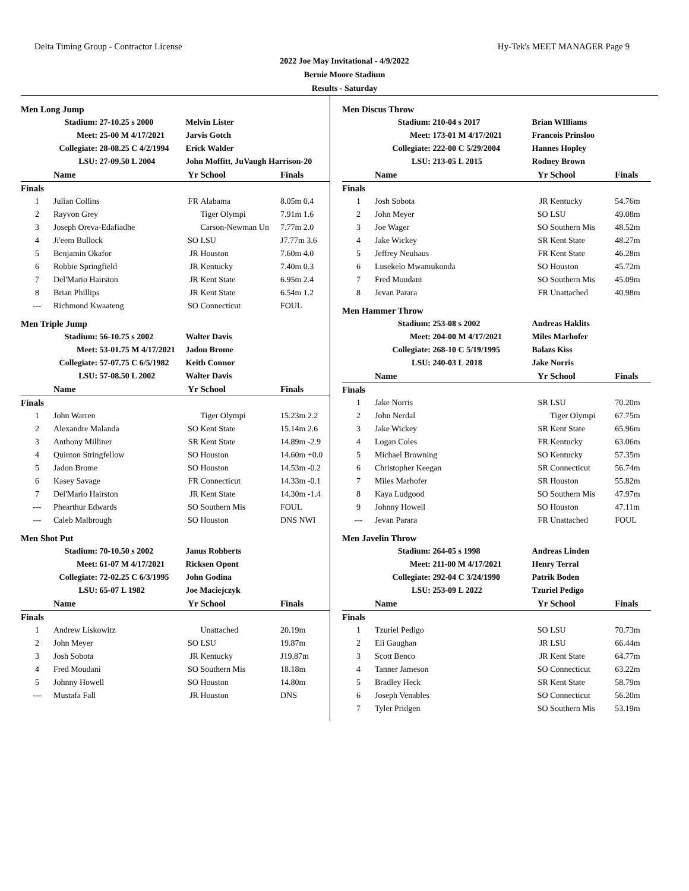Delta Timing Group - Contractor License Hy-Tek's MEET MANAGER Page 9
2022 Joe May Invitational - 4/9/2022
Bernie Moore Stadium
Results - Saturday
| Men Long Jump | | | | | |
| | Stadium: | 27-10.25 s 2000 | Melvin Lister | | |
| | Meet: | 25-00 M 4/17/2021 | Jarvis Gotch | | |
| | Collegiate: | 28-08.25 C 4/2/1994 | Erick Walder | | |
| | LSU: | 27-09.50 L 2004 | John Moffitt, JuVaugh Harrison-20 | | |
| | Name | | Yr | School | Finals |
| Finals | | | | | |
| 1 | Julian Collins | | FR | Alabama | 8.05m 0.4 |
| 2 | Rayvon Grey | | | Tiger Olympi | 7.91m 1.6 |
| 3 | Joseph Oreva-Edafiadhe | | | Carson-Newman Un | 7.77m 2.0 |
| 4 | Ji'eem Bullock | | SO | LSU | J7.77m 3.6 |
| 5 | Benjamin Okafor | | JR | Houston | 7.60m 4.0 |
| 6 | Robbie Springfield | | JR | Kentucky | 7.40m 0.3 |
| 7 | Del'Mario Hairston | | JR | Kent State | 6.95m 2.4 |
| 8 | Brian Phillips | | JR | Kent State | 6.54m 1.2 |
| --- | Richmond Kwaateng | | SO | Connecticut | FOUL |
| Men Triple Jump | | | | | |
| | Stadium: | 56-10.75 s 2002 | Walter Davis | | |
| | Meet: | 53-01.75 M 4/17/2021 | Jadon Brome | | |
| | Collegiate: | 57-07.75 C 6/5/1982 | Keith Connor | | |
| | LSU: | 57-08.50 L 2002 | Walter Davis | | |
| | Name | | Yr | School | Finals |
| Finals | | | | | |
| 1 | John Warren | | | Tiger Olympi | 15.23m 2.2 |
| 2 | Alexandre Malanda | | SO | Kent State | 15.14m 2.6 |
| 3 | Anthony Milliner | | SR | Kent State | 14.89m -2.9 |
| 4 | Quinton Stringfellow | | SO | Houston | 14.60m +0.0 |
| 5 | Jadon Brome | | SO | Houston | 14.53m -0.2 |
| 6 | Kasey Savage | | FR | Connecticut | 14.33m -0.1 |
| 7 | Del'Mario Hairston | | JR | Kent State | 14.30m -1.4 |
| --- | Phearthur Edwards | | SO | Southern Mis | FOUL |
| --- | Caleb Malbrough | | SO | Houston | DNS NWI |
| Men Shot Put | | | | | |
| | Stadium: | 70-10.50 s 2002 | Janus Robberts | | |
| | Meet: | 61-07 M 4/17/2021 | Ricksen Opont | | |
| | Collegiate: | 72-02.25 C 6/3/1995 | John Godina | | |
| | LSU: | 65-07 L 1982 | Joe Maciejczyk | | |
| | Name | | Yr | School | Finals |
| Finals | | | | | |
| 1 | Andrew Liskowitz | | | Unattached | 20.19m |
| 2 | John Meyer | | SO | LSU | 19.87m |
| 3 | Josh Sobota | | JR | Kentucky | J19.87m |
| 4 | Fred Moudani | | SO | Southern Mis | 18.18m |
| 5 | Johnny Howell | | SO | Houston | 14.80m |
| --- | Mustafa Fall | | JR | Houston | DNS |
| Men Discus Throw | | | | | |
| | Stadium: | 210-04 s 2017 | Brian WIlliams | | |
| | Meet: | 173-01 M 4/17/2021 | Francois Prinsloo | | |
| | Collegiate: | 222-00 C 5/29/2004 | Hannes Hopley | | |
| | LSU: | 213-05 L 2015 | Rodney Brown | | |
| | Name | | Yr | School | Finals |
| Finals | | | | | |
| 1 | Josh Sobota | | JR | Kentucky | 54.76m |
| 2 | John Meyer | | SO | LSU | 49.08m |
| 3 | Joe Wager | | SO | Southern Mis | 48.52m |
| 4 | Jake Wickey | | SR | Kent State | 48.27m |
| 5 | Jeffrey Neuhaus | | FR | Kent State | 46.28m |
| 6 | Lusekelo Mwamukonda | | SO | Houston | 45.72m |
| 7 | Fred Moudani | | SO | Southern Mis | 45.09m |
| 8 | Jevan Parara | | FR | Unattached | 40.98m |
| Men Hammer Throw | | | | | |
| | Stadium: | 253-08 s 2002 | Andreas Haklits | | |
| | Meet: | 204-00 M 4/17/2021 | Miles Marhofer | | |
| | Collegiate: | 268-10 C 5/19/1995 | Balazs Kiss | | |
| | LSU: | 240-03 L 2018 | Jake Norris | | |
| | Name | | Yr | School | Finals |
| Finals | | | | | |
| 1 | Jake Norris | | SR | LSU | 70.20m |
| 2 | John Nerdal | | | Tiger Olympi | 67.75m |
| 3 | Jake Wickey | | SR | Kent State | 65.96m |
| 4 | Logan Coles | | FR | Kentucky | 63.06m |
| 5 | Michael Browning | | SO | Kentucky | 57.35m |
| 6 | Christopher Keegan | | SR | Connecticut | 56.74m |
| 7 | Miles Marhofer | | SR | Houston | 55.82m |
| 8 | Kaya Ludgood | | SO | Southern Mis | 47.97m |
| 9 | Johnny Howell | | SO | Houston | 47.11m |
| --- | Jevan Parara | | FR | Unattached | FOUL |
| Men Javelin Throw | | | | | |
| | Stadium: | 264-05 s 1998 | Andreas Linden | | |
| | Meet: | 211-00 M 4/17/2021 | Henry Terral | | |
| | Collegiate: | 292-04 C 3/24/1990 | Patrik Boden | | |
| | LSU: | 253-09 L 2022 | Tzuriel Pedigo | | |
| | Name | | Yr | School | Finals |
| Finals | | | | | |
| 1 | Tzuriel Pedigo | | SO | LSU | 70.73m |
| 2 | Eli Gaughan | | JR | LSU | 66.44m |
| 3 | Scott Benco | | JR | Kent State | 64.77m |
| 4 | Tanner Jameson | | SO | Connecticut | 63.22m |
| 5 | Bradley Heck | | SR | Kent State | 58.79m |
| 6 | Joseph Venables | | SO | Connecticut | 56.20m |
| 7 | Tyler Pridgen | | SO | Southern Mis | 53.19m |